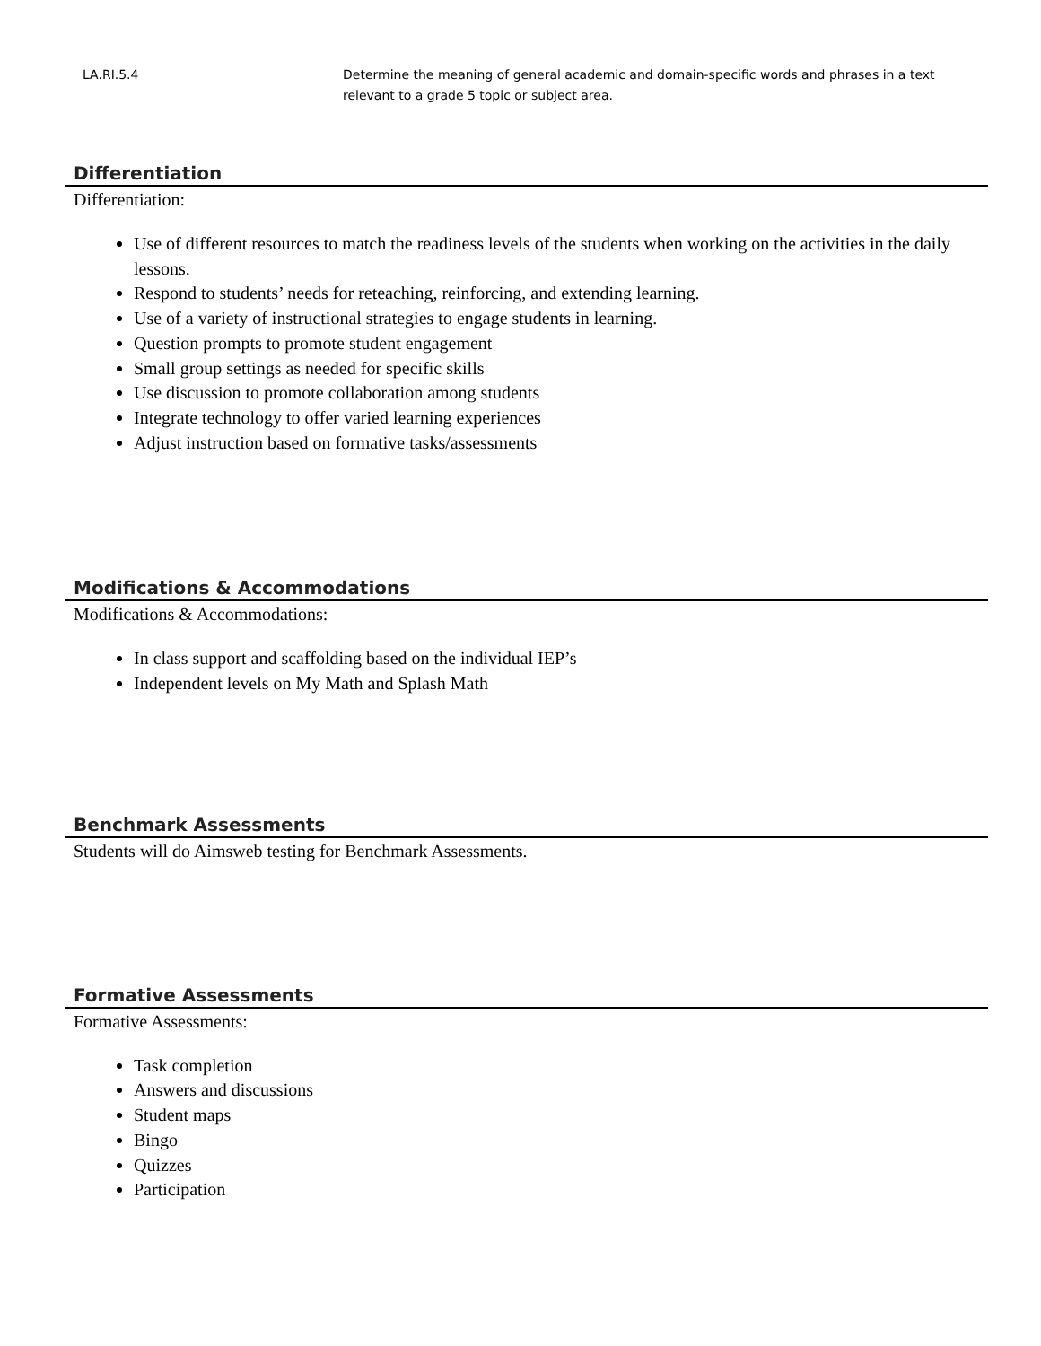| LA.RI.5.4 | Determine the meaning of general academic and domain-specific words and phrases in a text relevant to a grade 5 topic or subject area. |
Differentiation
Differentiation:
Use of different resources to match the readiness levels of the students when working on the activities in the daily lessons.
Respond to students’ needs for reteaching, reinforcing, and extending learning.
Use of a variety of instructional strategies to engage students in learning.
Question prompts to promote student engagement
Small group settings as needed for specific skills
Use discussion to promote collaboration among students
Integrate technology to offer varied learning experiences
Adjust instruction based on formative tasks/assessments
Modifications & Accommodations
Modifications & Accommodations:
In class support and scaffolding based on the individual IEP’s
Independent levels on My Math and Splash Math
Benchmark Assessments
Students will do Aimsweb testing for Benchmark Assessments.
Formative Assessments
Formative Assessments:
Task completion
Answers and discussions
Student maps
Bingo
Quizzes
Participation